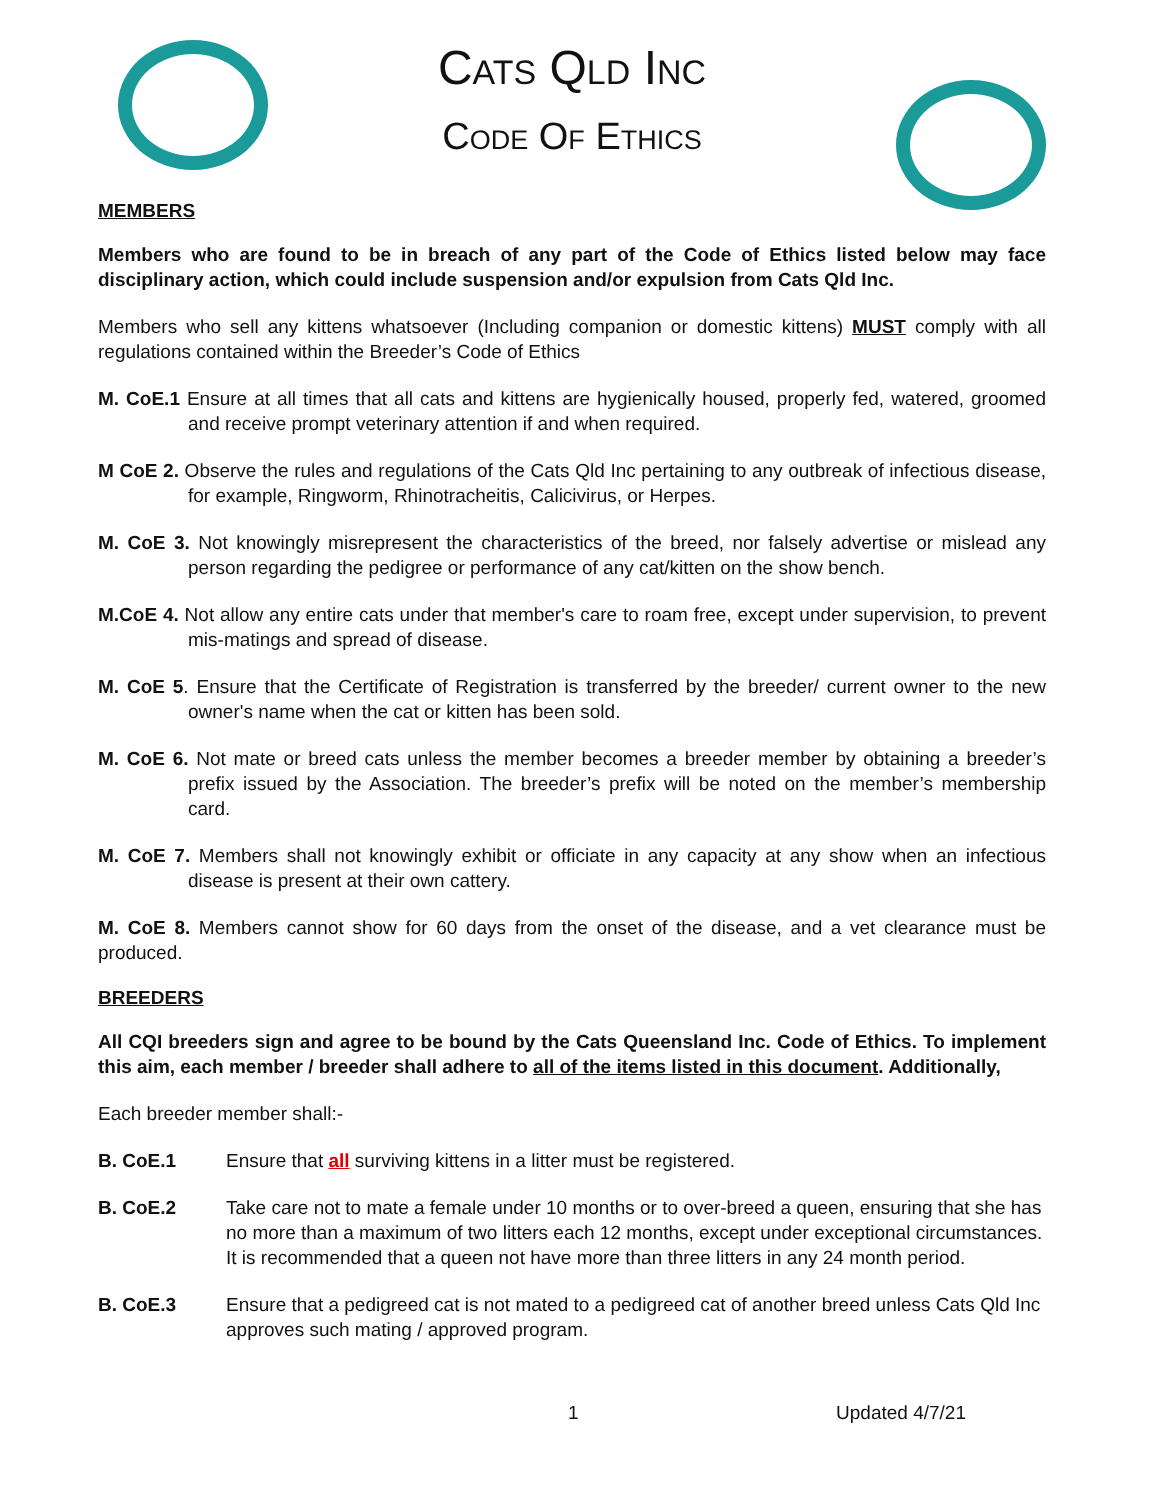Cats Qld Inc
Code Of Ethics
MEMBERS
Members who are found to be in breach of any part of the Code of Ethics listed below may face disciplinary action, which could include suspension and/or expulsion from Cats Qld Inc.
Members who sell any kittens whatsoever (Including companion or domestic kittens) MUST comply with all regulations contained within the Breeder’s Code of Ethics
M. CoE.1 Ensure at all times that all cats and kittens are hygienically housed, properly fed, watered, groomed and receive prompt veterinary attention if and when required.
M CoE 2. Observe the rules and regulations of the Cats Qld Inc pertaining to any outbreak of infectious disease, for example, Ringworm, Rhinotracheitis, Calicivirus, or Herpes.
M. CoE 3. Not knowingly misrepresent the characteristics of the breed, nor falsely advertise or mislead any person regarding the pedigree or performance of any cat/kitten on the show bench.
M.CoE 4. Not allow any entire cats under that member's care to roam free, except under supervision, to prevent mis-matings and spread of disease.
M. CoE 5. Ensure that the Certificate of Registration is transferred by the breeder/ current owner to the new owner's name when the cat or kitten has been sold.
M. CoE 6. Not mate or breed cats unless the member becomes a breeder member by obtaining a breeder’s prefix issued by the Association. The breeder’s prefix will be noted on the member’s membership card.
M. CoE 7. Members shall not knowingly exhibit or officiate in any capacity at any show when an infectious disease is present at their own cattery.
M. CoE 8. Members cannot show for 60 days from the onset of the disease, and a vet clearance must be produced.
BREEDERS
All CQI breeders sign and agree to be bound by the Cats Queensland Inc. Code of Ethics. To implement this aim, each member / breeder shall adhere to all of the items listed in this document. Additionally,
Each breeder member shall:-
B. CoE.1 Ensure that all surviving kittens in a litter must be registered.
B. CoE.2 Take care not to mate a female under 10 months or to over-breed a queen, ensuring that she has no more than a maximum of two litters each 12 months, except under exceptional circumstances. It is recommended that a queen not have more than three litters in any 24 month period.
B. CoE.3 Ensure that a pedigreed cat is not mated to a pedigreed cat of another breed unless Cats Qld Inc approves such mating / approved program.
1 Updated 4/7/21